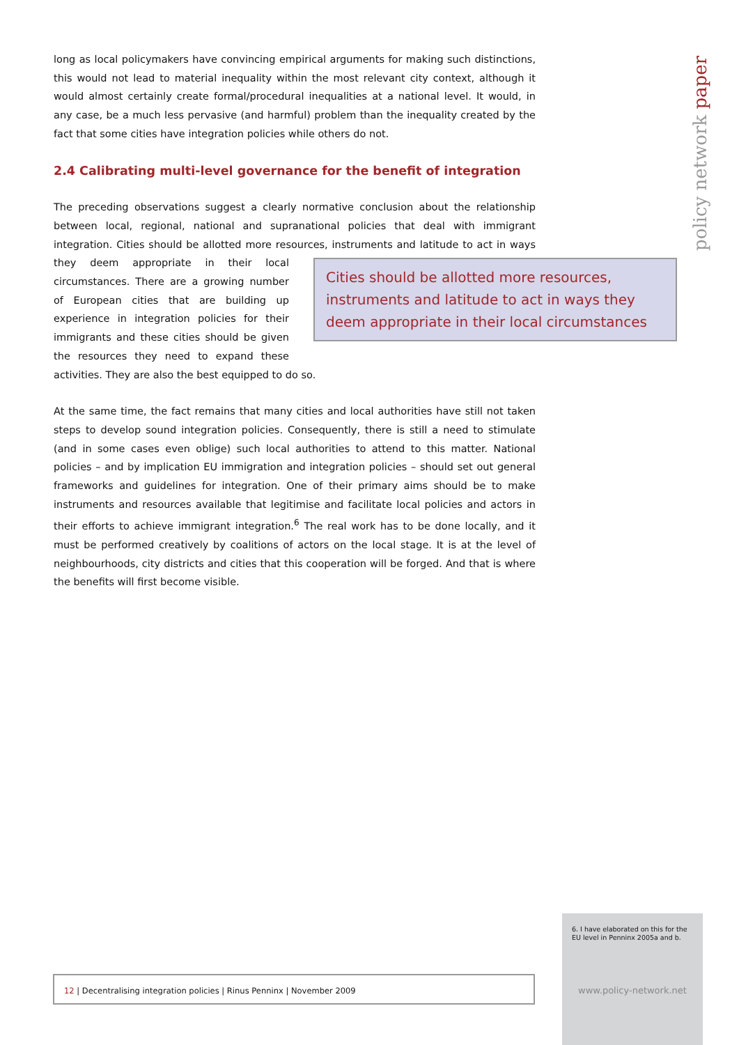policy network paper
long as local policymakers have convincing empirical arguments for making such distinctions, this would not lead to material inequality within the most relevant city context, although it would almost certainly create formal/procedural inequalities at a national level. It would, in any case, be a much less pervasive (and harmful) problem than the inequality created by the fact that some cities have integration policies while others do not.
2.4 Calibrating multi-level governance for the benefit of integration
The preceding observations suggest a clearly normative conclusion about the relationship between local, regional, national and supranational policies that deal with immigrant integration. Cities should be allotted more resources, instruments and latitude to act in ways they deem appropriate in their Cities should be allotted more resources, instruments and latitude to act in ways they deem appropriate in their local circumstances local circumstances. There are a growing number of European cities that are building up experience in integration policies for their immigrants and these cities should be given the resources they need to expand these activities. They are also the best equipped to do so.
At the same time, the fact remains that many cities and local authorities have still not taken steps to develop sound integration policies. Consequently, there is still a need to stimulate (and in some cases even oblige) such local authorities to attend to this matter. National policies – and by implication EU immigration and integration policies – should set out general frameworks and guidelines for integration. One of their primary aims should be to make instruments and resources available that legitimise and facilitate local policies and actors in their efforts to achieve immigrant integration.<sup>6</sup> The real work has to be done locally, and it must be performed creatively by coalitions of actors on the local stage. It is at the level of neighbourhoods, city districts and cities that this cooperation will be forged. And that is where the benefits will first become visible.
6. I have elaborated on this for the EU level in Penninx 2005a and b.
www.policy-network.net
12 | Decentralising integration policies | Rinus Penninx | November 2009